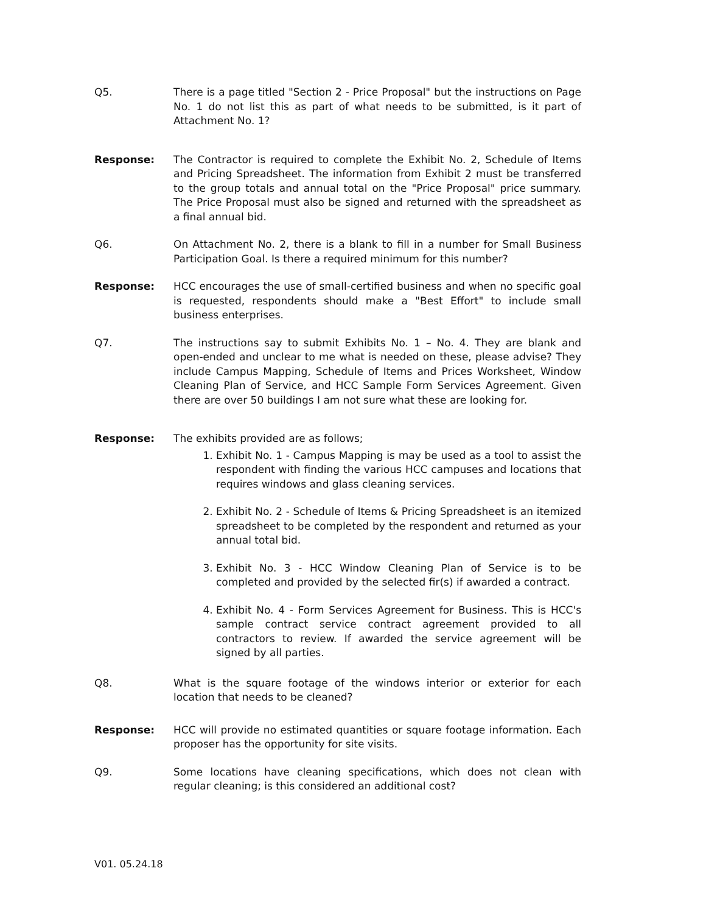Q5. There is a page titled "Section 2 - Price Proposal" but the instructions on Page No. 1 do not list this as part of what needs to be submitted, is it part of Attachment No. 1?
Response: The Contractor is required to complete the Exhibit No. 2, Schedule of Items and Pricing Spreadsheet. The information from Exhibit 2 must be transferred to the group totals and annual total on the "Price Proposal" price summary. The Price Proposal must also be signed and returned with the spreadsheet as a final annual bid.
Q6. On Attachment No. 2, there is a blank to fill in a number for Small Business Participation Goal. Is there a required minimum for this number?
Response: HCC encourages the use of small-certified business and when no specific goal is requested, respondents should make a "Best Effort" to include small business enterprises.
Q7. The instructions say to submit Exhibits No. 1 – No. 4. They are blank and open-ended and unclear to me what is needed on these, please advise? They include Campus Mapping, Schedule of Items and Prices Worksheet, Window Cleaning Plan of Service, and HCC Sample Form Services Agreement. Given there are over 50 buildings I am not sure what these are looking for.
Response: The exhibits provided are as follows;
1. Exhibit No. 1 - Campus Mapping is may be used as a tool to assist the respondent with finding the various HCC campuses and locations that requires windows and glass cleaning services.
2. Exhibit No. 2 - Schedule of Items & Pricing Spreadsheet is an itemized spreadsheet to be completed by the respondent and returned as your annual total bid.
3. Exhibit No. 3 - HCC Window Cleaning Plan of Service is to be completed and provided by the selected fir(s) if awarded a contract.
4. Exhibit No. 4 - Form Services Agreement for Business. This is HCC's sample contract service contract agreement provided to all contractors to review. If awarded the service agreement will be signed by all parties.
Q8. What is the square footage of the windows interior or exterior for each location that needs to be cleaned?
Response: HCC will provide no estimated quantities or square footage information. Each proposer has the opportunity for site visits.
Q9. Some locations have cleaning specifications, which does not clean with regular cleaning; is this considered an additional cost?
V01. 05.24.18